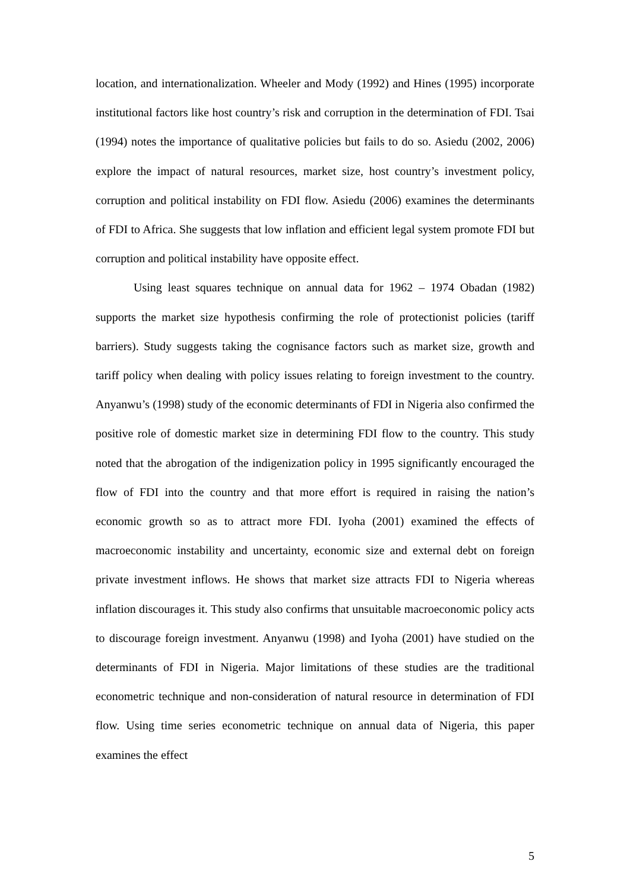location, and internationalization. Wheeler and Mody (1992) and Hines (1995) incorporate institutional factors like host country’s risk and corruption in the determination of FDI. Tsai (1994) notes the importance of qualitative policies but fails to do so. Asiedu (2002, 2006) explore the impact of natural resources, market size, host country’s investment policy, corruption and political instability on FDI flow. Asiedu (2006) examines the determinants of FDI to Africa. She suggests that low inflation and efficient legal system promote FDI but corruption and political instability have opposite effect.
Using least squares technique on annual data for 1962 – 1974 Obadan (1982) supports the market size hypothesis confirming the role of protectionist policies (tariff barriers). Study suggests taking the cognisance factors such as market size, growth and tariff policy when dealing with policy issues relating to foreign investment to the country. Anyanwu’s (1998) study of the economic determinants of FDI in Nigeria also confirmed the positive role of domestic market size in determining FDI flow to the country. This study noted that the abrogation of the indigenization policy in 1995 significantly encouraged the flow of FDI into the country and that more effort is required in raising the nation’s economic growth so as to attract more FDI. Iyoha (2001) examined the effects of macroeconomic instability and uncertainty, economic size and external debt on foreign private investment inflows. He shows that market size attracts FDI to Nigeria whereas inflation discourages it. This study also confirms that unsuitable macroeconomic policy acts to discourage foreign investment. Anyanwu (1998) and Iyoha (2001) have studied on the determinants of FDI in Nigeria. Major limitations of these studies are the traditional econometric technique and non-consideration of natural resource in determination of FDI flow. Using time series econometric technique on annual data of Nigeria, this paper examines the effect
5